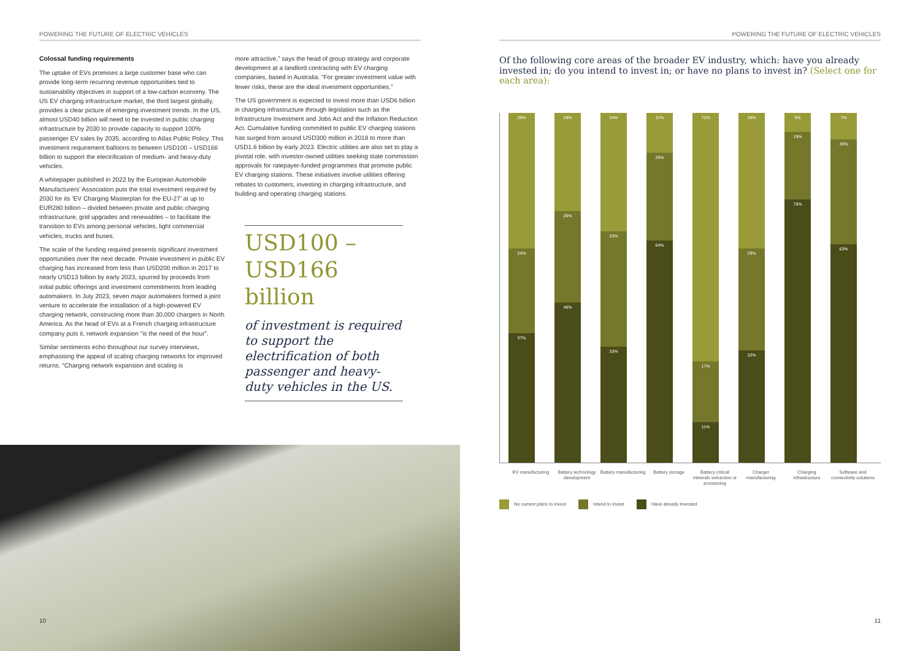POWERING THE FUTURE OF ELECTRIC VEHICLES
Colossal funding requirements
The uptake of EVs promises a large customer base who can provide long-term recurring revenue opportunities tied to sustainability objectives in support of a low-carbon economy. The US EV charging infrastructure market, the third largest globally, provides a clear picture of emerging investment trends. In the US, almost USD40 billion will need to be invested in public charging infrastructure by 2030 to provide capacity to support 100% passenger EV sales by 2035, according to Atlas Public Policy. This investment requirement balloons to between USD100 – USD166 billion to support the electrification of medium- and heavy-duty vehicles.
A whitepaper published in 2022 by the European Automobile Manufacturers’ Association puts the total investment required by 2030 for its ‘EV Charging Masterplan for the EU-27’ at up to EUR280 billion – divided between private and public charging infrastructure, grid upgrades and renewables – to facilitate the transition to EVs among personal vehicles, light commercial vehicles, trucks and buses.
The scale of the funding required presents significant investment opportunities over the next decade. Private investment in public EV charging has increased from less than USD200 million in 2017 to nearly USD13 billion by early 2023, spurred by proceeds from initial public offerings and investment commitments from leading automakers. In July 2023, seven major automakers formed a joint venture to accelerate the installation of a high-powered EV charging network, constructing more than 30,000 chargers in North America. As the head of EVs at a French charging infrastructure company puts it, network expansion “is the need of the hour”.
Similar sentiments echo throughout our survey interviews, emphasising the appeal of scaling charging networks for improved returns. “Charging network expansion and scaling is
more attractive,” says the head of group strategy and corporate development at a landlord contracting with EV charging companies, based in Australia. “For greater investment value with fewer risks, these are the ideal investment opportunities.”
The US government is expected to invest more than USD6 billion in charging infrastructure through legislation such as the Infrastructure Investment and Jobs Act and the Inflation Reduction Act. Cumulative funding committed to public EV charging stations has surged from around USD300 million in 2018 to more than USD1.6 billion by early 2023. Electric utilities are also set to play a pivotal role, with investor-owned utilities seeking state commission approvals for ratepayer-funded programmes that promote public EV charging stations. These initiatives involve utilities offering rebates to customers, investing in charging infrastructure, and building and operating charging stations.
USD100 – USD166 billion
of investment is required to support the electrification of both passenger and heavy-duty vehicles in the US.
10
POWERING THE FUTURE OF ELECTRIC VEHICLES
Of the following core areas of the broader EV industry, which: have you already invested in; do you intend to invest in; or have no plans to invest in? (Select one for each area):
39%
24%
37%
28%
26%
46%
34%
33%
33%
11%
25%
64%
72%
17%
11%
39%
29%
32%
5%
19%
76%
7%
30%
63%
EV manufacturing Battery technology development
Battery manufacturing
Battery storage Battery critical minerals extraction or processing
Charger manufacturing
Charging infrastructure
Software and connectivity solutions
No current plans to invest Intend to invest Have already invested
11